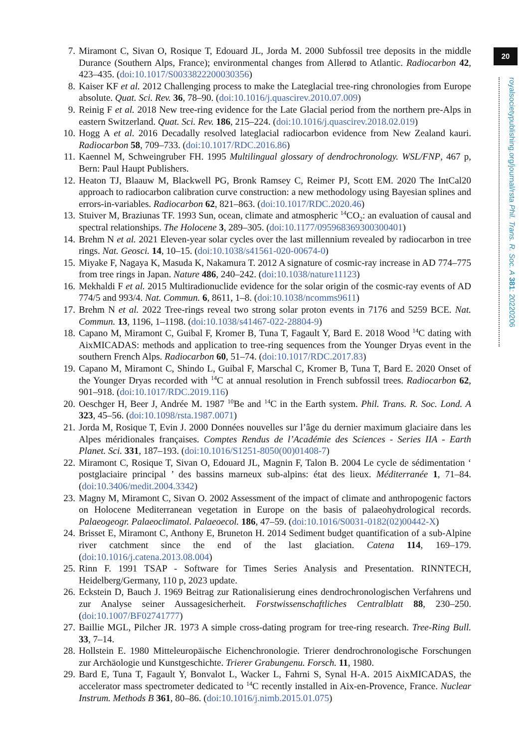20
royalsocietypublishing.org/journal/rsta Phil. Trans. R. Soc. A 381: 20220206
7. Miramont C, Sivan O, Rosique T, Edouard JL, Jorda M. 2000 Subfossil tree deposits in the middle Durance (Southern Alps, France); environmental changes from Allerød to Atlantic. Radiocarbon 42, 423–435. (doi:10.1017/S0033822200030356)
8. Kaiser KF et al. 2012 Challenging process to make the Lateglacial tree-ring chronologies from Europe absolute. Quat. Sci. Rev. 36, 78–90. (doi:10.1016/j.quascirev.2010.07.009)
9. Reinig F et al. 2018 New tree-ring evidence for the Late Glacial period from the northern pre-Alps in eastern Switzerland. Quat. Sci. Rev. 186, 215–224. (doi:10.1016/j.quascirev.2018.02.019)
10. Hogg A et al. 2016 Decadally resolved lateglacial radiocarbon evidence from New Zealand kauri. Radiocarbon 58, 709–733. (doi:10.1017/RDC.2016.86)
11. Kaennel M, Schweingruber FH. 1995 Multilingual glossary of dendrochronology. WSL/FNP, 467 p, Bern: Paul Haupt Publishers.
12. Heaton TJ, Blaauw M, Blackwell PG, Bronk Ramsey C, Reimer PJ, Scott EM. 2020 The IntCal20 approach to radiocarbon calibration curve construction: a new methodology using Bayesian splines and errors-in-variables. Radiocarbon 62, 821–863. (doi:10.1017/RDC.2020.46)
13. Stuiver M, Braziunas TF. 1993 Sun, ocean, climate and atmospheric <sup>14</sup>CO<sub>2</sub>: an evaluation of causal and spectral relationships. The Holocene 3, 289–305. (doi:10.1177/095968369300300401)
14. Brehm N et al. 2021 Eleven-year solar cycles over the last millennium revealed by radiocarbon in tree rings. Nat. Geosci. 14, 10–15. (doi:10.1038/s41561-020-00674-0)
15. Miyake F, Nagaya K, Masuda K, Nakamura T. 2012 A signature of cosmic-ray increase in AD 774–775 from tree rings in Japan. Nature 486, 240–242. (doi:10.1038/nature11123)
16. Mekhaldi F et al. 2015 Multiradionuclide evidence for the solar origin of the cosmic-ray events of AD 774/5 and 993/4. Nat. Commun. 6, 8611, 1–8. (doi:10.1038/ncomms9611)
17. Brehm N et al. 2022 Tree-rings reveal two strong solar proton events in 7176 and 5259 BCE. Nat. Commun. 13, 1196, 1–1198. (doi:10.1038/s41467-022-28804-9)
18. Capano M, Miramont C, Guibal F, Kromer B, Tuna T, Fagault Y, Bard E. 2018 Wood <sup>14</sup>C dating with AixMICADAS: methods and application to tree-ring sequences from the Younger Dryas event in the southern French Alps. Radiocarbon 60, 51–74. (doi:10.1017/RDC.2017.83)
19. Capano M, Miramont C, Shindo L, Guibal F, Marschal C, Kromer B, Tuna T, Bard E. 2020 Onset of the Younger Dryas recorded with <sup>14</sup>C at annual resolution in French subfossil trees. Radiocarbon 62, 901–918. (doi:10.1017/RDC.2019.116)
20. Oeschger H, Beer J, Andrée M. 1987 <sup>10</sup>Be and <sup>14</sup>C in the Earth system. Phil. Trans. R. Soc. Lond. A 323, 45–56. (doi:10.1098/rsta.1987.0071)
21. Jorda M, Rosique T, Evin J. 2000 Données nouvelles sur l’âge du dernier maximum glaciaire dans les Alpes méridionales françaises. Comptes Rendus de l’Académie des Sciences - Series IIA - Earth Planet. Sci. 331, 187–193. (doi:10.1016/S1251-8050(00)01408-7)
22. Miramont C, Rosique T, Sivan O, Edouard JL, Magnin F, Talon B. 2004 Le cycle de sédimentation ‘ postglaciaire principal ’ des bassins marneux sub-alpins: état des lieux. Méditerranée 1, 71–84. (doi:10.3406/medit.2004.3342)
23. Magny M, Miramont C, Sivan O. 2002 Assessment of the impact of climate and anthropogenic factors on Holocene Mediterranean vegetation in Europe on the basis of palaeohydrological records. Palaeogeogr. Palaeoclimatol. Palaeoecol. 186, 47–59. (doi:10.1016/S0031-0182(02)00442-X)
24. Brisset E, Miramont C, Anthony E, Bruneton H. 2014 Sediment budget quantification of a sub-Alpine river catchment since the end of the last glaciation. Catena 114, 169–179. (doi:10.1016/j.catena.2013.08.004)
25. Rinn F. 1991 TSAP - Software for Times Series Analysis and Presentation. RINNTECH, Heidelberg/Germany, 110 p, 2023 update.
26. Eckstein D, Bauch J. 1969 Beitrag zur Rationalisierung eines dendrochronologischen Verfahrens und zur Analyse seiner Aussagesicherheit. Forstwissenschaftliches Centralblatt 88, 230–250. (doi:10.1007/BF02741777)
27. Baillie MGL, Pilcher JR. 1973 A simple cross-dating program for tree-ring research. Tree-Ring Bull. 33, 7–14.
28. Hollstein E. 1980 Mitteleuropäische Eichenchronologie. Trierer dendrochronologische Forschungen zur Archäologie und Kunstgeschichte. Trierer Grabungenu. Forsch. 11, 1980.
29. Bard E, Tuna T, Fagault Y, Bonvalot L, Wacker L, Fahrni S, Synal H-A. 2015 AixMICADAS, the accelerator mass spectrometer dedicated to <sup>14</sup>C recently installed in Aix-en-Provence, France. Nuclear Instrum. Methods B 361, 80–86. (doi:10.1016/j.nimb.2015.01.075)